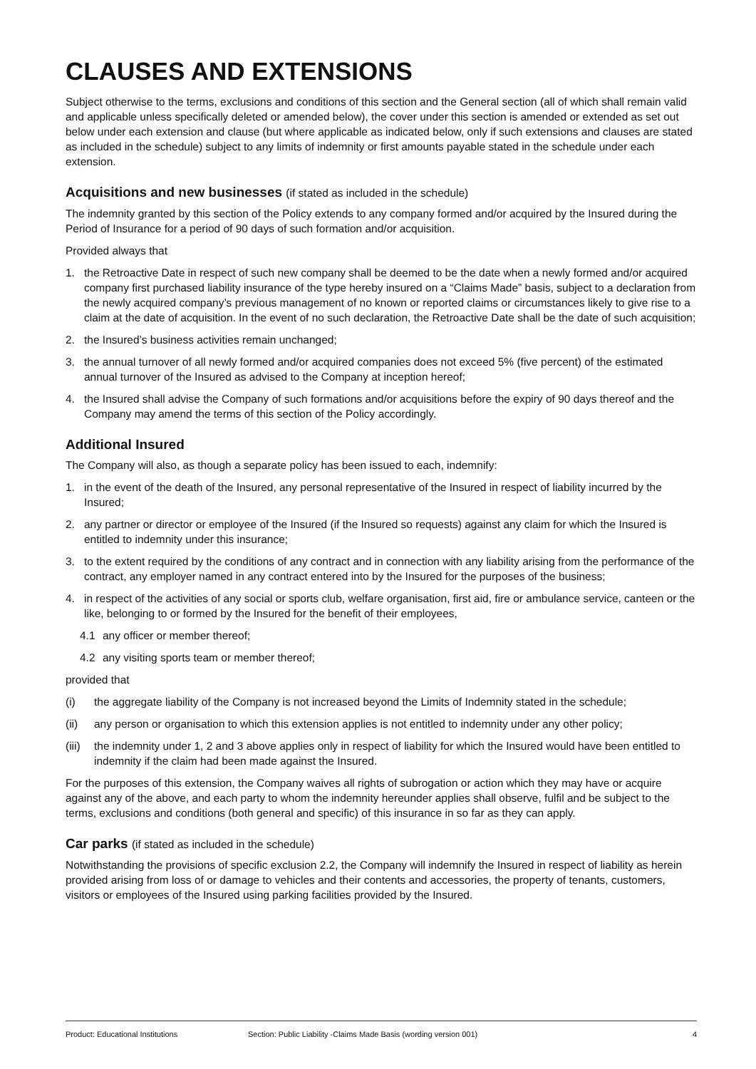CLAUSES AND EXTENSIONS
Subject otherwise to the terms, exclusions and conditions of this section and the General section (all of which shall remain valid and applicable unless specifically deleted or amended below), the cover under this section is amended or extended as set out below under each extension and clause (but where applicable as indicated below, only if such extensions and clauses are stated as included in the schedule) subject to any limits of indemnity or first amounts payable stated in the schedule under each extension.
Acquisitions and new businesses (if stated as included in the schedule)
The indemnity granted by this section of the Policy extends to any company formed and/or acquired by the Insured during the Period of Insurance for a period of 90 days of such formation and/or acquisition.
Provided always that
1. the Retroactive Date in respect of such new company shall be deemed to be the date when a newly formed and/or acquired company first purchased liability insurance of the type hereby insured on a “Claims Made” basis, subject to a declaration from the newly acquired company’s previous management of no known or reported claims or circumstances likely to give rise to a claim at the date of acquisition. In the event of no such declaration, the Retroactive Date shall be the date of such acquisition;
2. the Insured’s business activities remain unchanged;
3. the annual turnover of all newly formed and/or acquired companies does not exceed 5% (five percent) of the estimated annual turnover of the Insured as advised to the Company at inception hereof;
4. the Insured shall advise the Company of such formations and/or acquisitions before the expiry of 90 days thereof and the Company may amend the terms of this section of the Policy accordingly.
Additional Insured
The Company will also, as though a separate policy has been issued to each, indemnify:
1. in the event of the death of the Insured, any personal representative of the Insured in respect of liability incurred by the Insured;
2. any partner or director or employee of the Insured (if the Insured so requests) against any claim for which the Insured is entitled to indemnity under this insurance;
3. to the extent required by the conditions of any contract and in connection with any liability arising from the performance of the contract, any employer named in any contract entered into by the Insured for the purposes of the business;
4. in respect of the activities of any social or sports club, welfare organisation, first aid, fire or ambulance service, canteen or the like, belonging to or formed by the Insured for the benefit of their employees,
4.1 any officer or member thereof;
4.2 any visiting sports team or member thereof;
provided that
(i) the aggregate liability of the Company is not increased beyond the Limits of Indemnity stated in the schedule;
(ii) any person or organisation to which this extension applies is not entitled to indemnity under any other policy;
(iii) the indemnity under 1, 2 and 3 above applies only in respect of liability for which the Insured would have been entitled to indemnity if the claim had been made against the Insured.
For the purposes of this extension, the Company waives all rights of subrogation or action which they may have or acquire against any of the above, and each party to whom the indemnity hereunder applies shall observe, fulfil and be subject to the terms, exclusions and conditions (both general and specific) of this insurance in so far as they can apply.
Car parks (if stated as included in the schedule)
Notwithstanding the provisions of specific exclusion 2.2, the Company will indemnify the Insured in respect of liability as herein provided arising from loss of or damage to vehicles and their contents and accessories, the property of tenants, customers, visitors or employees of the Insured using parking facilities provided by the Insured.
Product: Educational Institutions Section: Public Liability -Claims Made Basis (wording version 001) 4